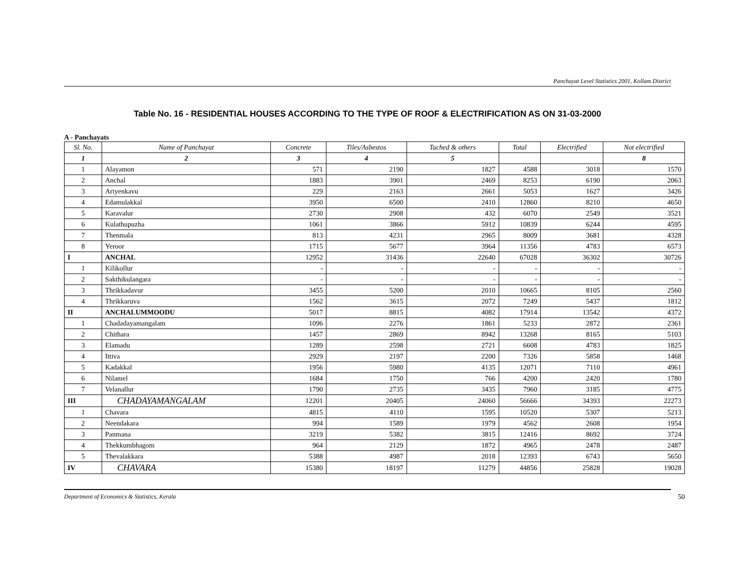Panchayat Level Statistics 2001, Kollam District
Table No. 16 - RESIDENTIAL HOUSES ACCORDING TO THE TYPE OF ROOF & ELECTRIFICATION AS ON 31-03-2000
A - Panchayats
| Sl. No. | Name of Panchayat | Concrete | Tiles/Asbestos | Tached & others | Total | Electrified | Not electrified |
| --- | --- | --- | --- | --- | --- | --- | --- |
| 1 | 2 | 3 | 4 | 5 | | | 8 |
| 1 | Alayamon | 571 | 2190 | 1827 | 4588 | 3018 | 1570 |
| 2 | Anchal | 1883 | 3901 | 2469 | 8253 | 6190 | 2063 |
| 3 | Ariyenkavu | 229 | 2163 | 2661 | 5053 | 1627 | 3426 |
| 4 | Edamulakkal | 3950 | 6500 | 2410 | 12860 | 8210 | 4650 |
| 5 | Karavalur | 2730 | 2908 | 432 | 6070 | 2549 | 3521 |
| 6 | Kulathupuzha | 1061 | 3866 | 5912 | 10839 | 6244 | 4595 |
| 7 | Thenmala | 813 | 4231 | 2965 | 8009 | 3681 | 4328 |
| 8 | Yeroor | 1715 | 5677 | 3964 | 11356 | 4783 | 6573 |
| I | ANCHAL | 12952 | 31436 | 22640 | 67028 | 36302 | 30726 |
| 1 | Kilikollur | - | - | - | - | - | - |
| 2 | Sakthikulangara | - | - | - | - | - | - |
| 3 | Thrikkadavur | 3455 | 5200 | 2010 | 10665 | 8105 | 2560 |
| 4 | Thrikkaruva | 1562 | 3615 | 2072 | 7249 | 5437 | 1812 |
| II | ANCHALUMMOODU | 5017 | 8815 | 4082 | 17914 | 13542 | 4372 |
| 1 | Chadadayamangalam | 1096 | 2276 | 1861 | 5233 | 2872 | 2361 |
| 2 | Chithara | 1457 | 2869 | 8942 | 13268 | 8165 | 5103 |
| 3 | Elamadu | 1289 | 2598 | 2721 | 6608 | 4783 | 1825 |
| 4 | Ittiva | 2929 | 2197 | 2200 | 7326 | 5858 | 1468 |
| 5 | Kadakkal | 1956 | 5980 | 4135 | 12071 | 7110 | 4961 |
| 6 | Nilamel | 1684 | 1750 | 766 | 4200 | 2420 | 1780 |
| 7 | Velanallur | 1790 | 2735 | 3435 | 7960 | 3185 | 4775 |
| III | CHADAYAMANGALAM | 12201 | 20405 | 24060 | 56666 | 34393 | 22273 |
| 1 | Chavara | 4815 | 4110 | 1595 | 10520 | 5307 | 5213 |
| 2 | Neendakara | 994 | 1589 | 1979 | 4562 | 2608 | 1954 |
| 3 | Panmana | 3219 | 5382 | 3815 | 12416 | 8692 | 3724 |
| 4 | Thekkumbhagom | 964 | 2129 | 1872 | 4965 | 2478 | 2487 |
| 5 | Thevalakkara | 5388 | 4987 | 2018 | 12393 | 6743 | 5650 |
| IV | CHAVARA | 15380 | 18197 | 11279 | 44856 | 25828 | 19028 |
Department of Economics & Statistics, Kerala 50